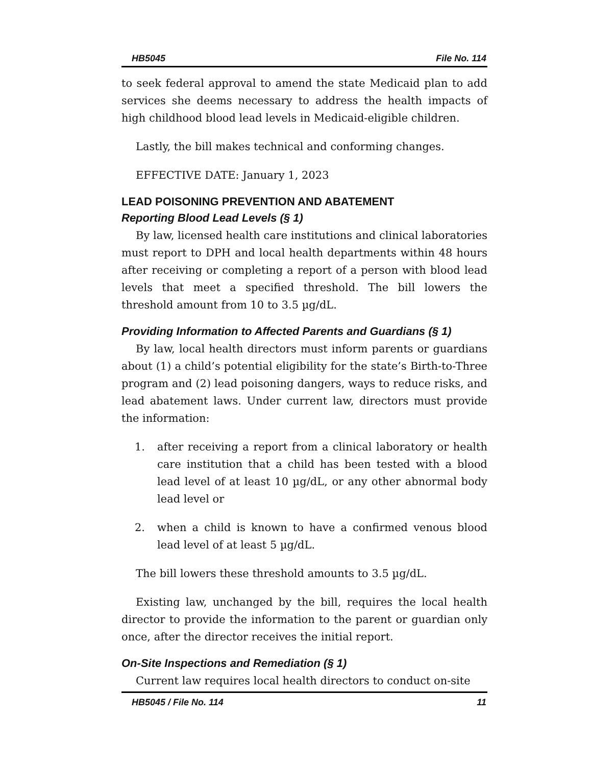HB5045 File No. 114
to seek federal approval to amend the state Medicaid plan to add services she deems necessary to address the health impacts of high childhood blood lead levels in Medicaid-eligible children.
Lastly, the bill makes technical and conforming changes.
EFFECTIVE DATE: January 1, 2023
LEAD POISONING PREVENTION AND ABATEMENT
Reporting Blood Lead Levels (§ 1)
By law, licensed health care institutions and clinical laboratories must report to DPH and local health departments within 48 hours after receiving or completing a report of a person with blood lead levels that meet a specified threshold. The bill lowers the threshold amount from 10 to 3.5 µg/dL.
Providing Information to Affected Parents and Guardians (§ 1)
By law, local health directors must inform parents or guardians about (1) a child’s potential eligibility for the state’s Birth-to-Three program and (2) lead poisoning dangers, ways to reduce risks, and lead abatement laws. Under current law, directors must provide the information:
1. after receiving a report from a clinical laboratory or health care institution that a child has been tested with a blood lead level of at least 10 µg/dL, or any other abnormal body lead level or
2. when a child is known to have a confirmed venous blood lead level of at least 5 µg/dL.
The bill lowers these threshold amounts to 3.5 µg/dL.
Existing law, unchanged by the bill, requires the local health director to provide the information to the parent or guardian only once, after the director receives the initial report.
On-Site Inspections and Remediation (§ 1)
Current law requires local health directors to conduct on-site
HB5045 / File No. 114 11